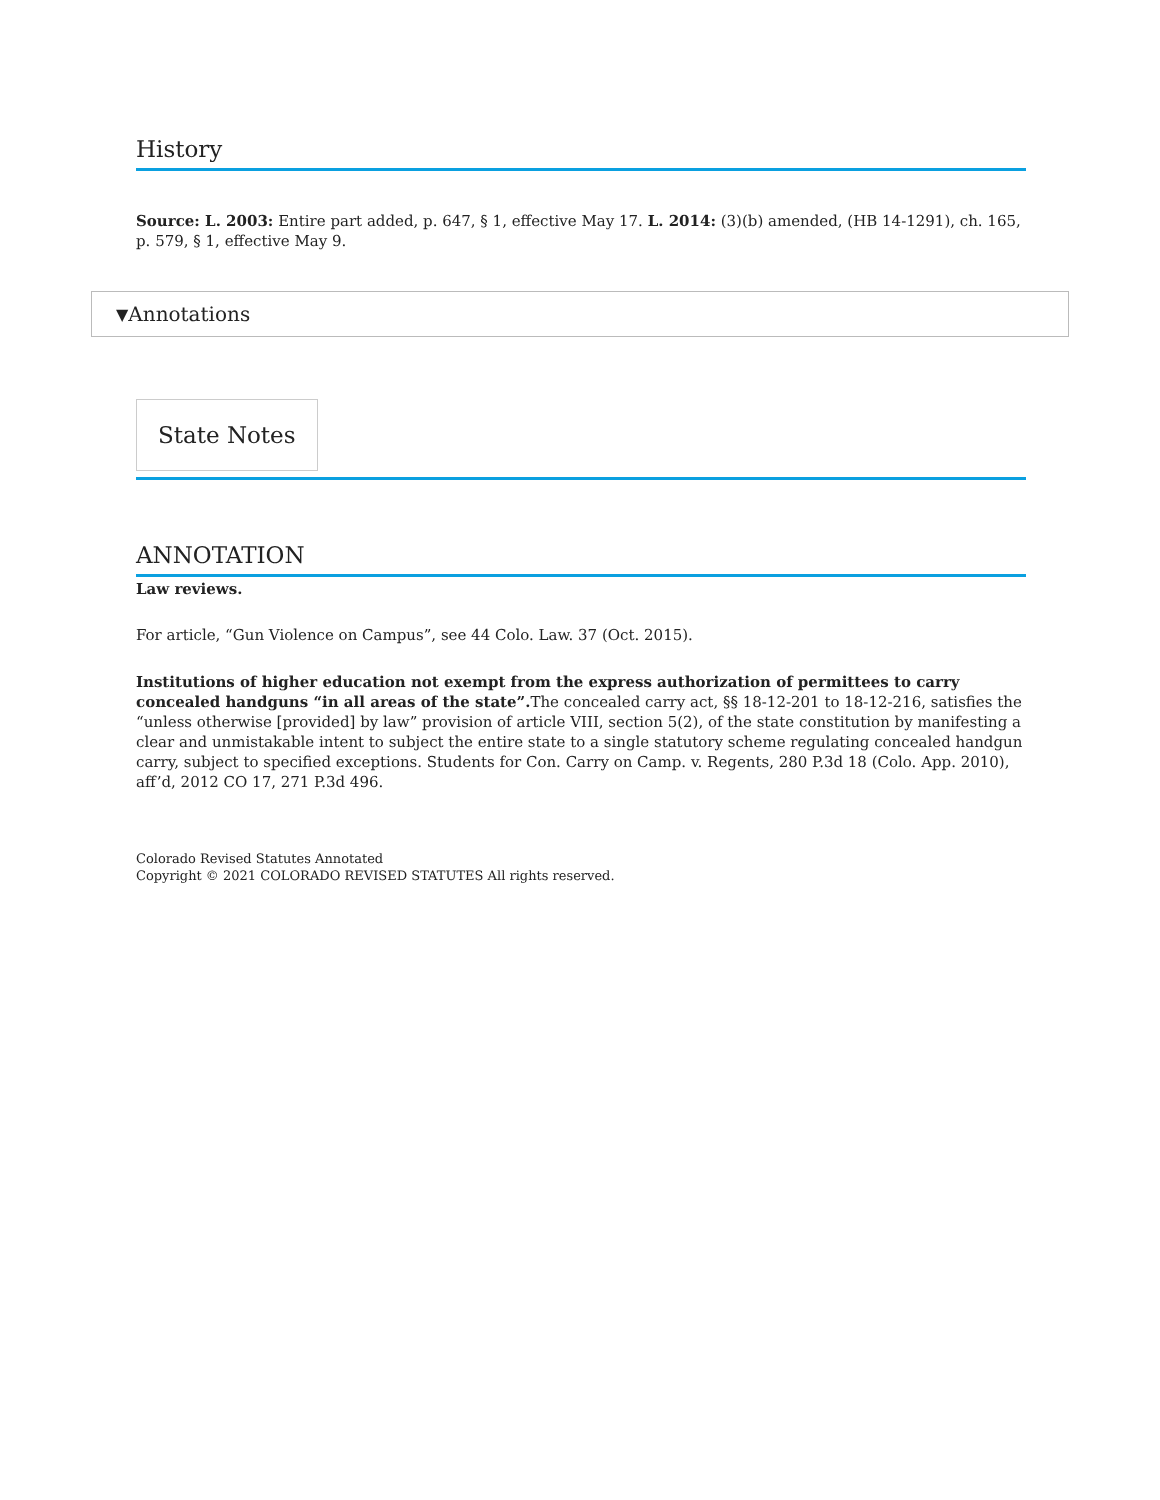History
Source: L. 2003: Entire part added, p. 647, § 1, effective May 17. L. 2014: (3)(b) amended, (HB 14-1291), ch. 165, p. 579, § 1, effective May 9.
▼ Annotations
State Notes
ANNOTATION
Law reviews.
For article, “Gun Violence on Campus”, see 44 Colo. Law. 37 (Oct. 2015).
Institutions of higher education not exempt from the express authorization of permittees to carry concealed handguns “in all areas of the state”. The concealed carry act, §§ 18-12-201 to 18-12-216, satisfies the “unless otherwise [provided] by law” provision of article VIII, section 5(2), of the state constitution by manifesting a clear and unmistakable intent to subject the entire state to a single statutory scheme regulating concealed handgun carry, subject to specified exceptions. Students for Con. Carry on Camp. v. Regents, 280 P.3d 18 (Colo. App. 2010), aff’d, 2012 CO 17, 271 P.3d 496.
Colorado Revised Statutes Annotated
Copyright © 2021 COLORADO REVISED STATUTES All rights reserved.